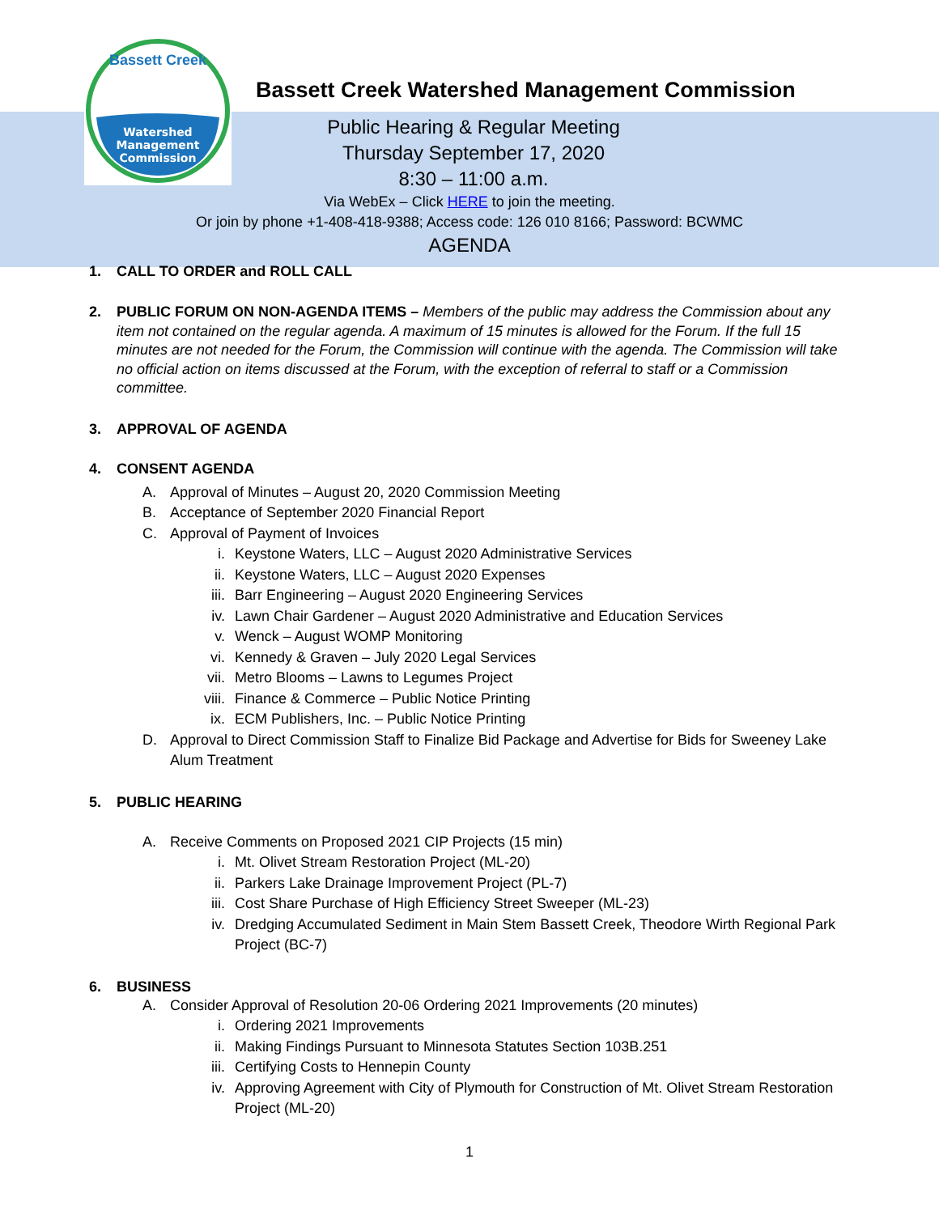Watershed
Management
Commission
Bassett Creek
Bassett Creek Watershed Management Commission
Public Hearing & Regular Meeting
Thursday September 17, 2020
8:30 – 11:00 a.m.
Via WebEx – Click HERE to join the meeting.
Or join by phone +1-408-418-9388; Access code: 126 010 8166; Password: BCWMC
AGENDA
1. CALL TO ORDER and ROLL CALL
2. PUBLIC FORUM ON NON-AGENDA ITEMS – Members of the public may address the Commission about any item not contained on the regular agenda. A maximum of 15 minutes is allowed for the Forum. If the full 15 minutes are not needed for the Forum, the Commission will continue with the agenda. The Commission will take no official action on items discussed at the Forum, with the exception of referral to staff or a Commission committee.
3. APPROVAL OF AGENDA
4. CONSENT AGENDA
A. Approval of Minutes – August 20, 2020 Commission Meeting
B. Acceptance of September 2020 Financial Report
C. Approval of Payment of Invoices
i. Keystone Waters, LLC – August 2020 Administrative Services
ii. Keystone Waters, LLC – August 2020 Expenses
iii. Barr Engineering – August 2020 Engineering Services
iv. Lawn Chair Gardener – August 2020 Administrative and Education Services
v. Wenck – August WOMP Monitoring
vi. Kennedy & Graven – July 2020 Legal Services
vii. Metro Blooms – Lawns to Legumes Project
viii. Finance & Commerce – Public Notice Printing
ix. ECM Publishers, Inc. – Public Notice Printing
D. Approval to Direct Commission Staff to Finalize Bid Package and Advertise for Bids for Sweeney Lake Alum Treatment
5. PUBLIC HEARING
A. Receive Comments on Proposed 2021 CIP Projects (15 min)
i. Mt. Olivet Stream Restoration Project (ML-20)
ii. Parkers Lake Drainage Improvement Project (PL-7)
iii. Cost Share Purchase of High Efficiency Street Sweeper (ML-23)
iv. Dredging Accumulated Sediment in Main Stem Bassett Creek, Theodore Wirth Regional Park Project (BC-7)
6. BUSINESS
A. Consider Approval of Resolution 20-06 Ordering 2021 Improvements (20 minutes)
i. Ordering 2021 Improvements
ii. Making Findings Pursuant to Minnesota Statutes Section 103B.251
iii. Certifying Costs to Hennepin County
iv. Approving Agreement with City of Plymouth for Construction of Mt. Olivet Stream Restoration Project (ML-20)
1